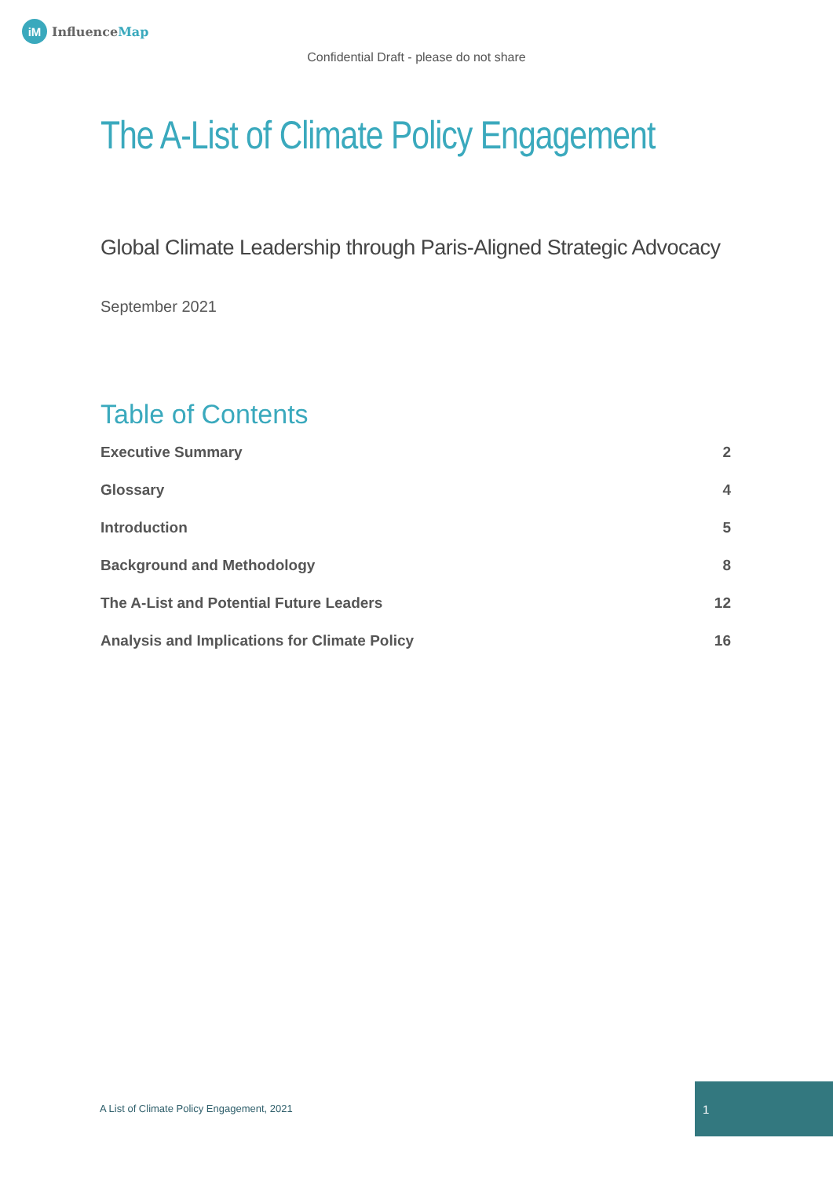iM
InfluenceMap
Confidential Draft - please do not share
The A-List of Climate Policy Engagement
Global Climate Leadership through Paris-Aligned Strategic Advocacy
September 2021
Table of Contents
Executive Summary 2
Glossary 4
Introduction 5
Background and Methodology 8
The A-List and Potential Future Leaders 12
Analysis and Implications for Climate Policy 16
A List of Climate Policy Engagement, 2021
1